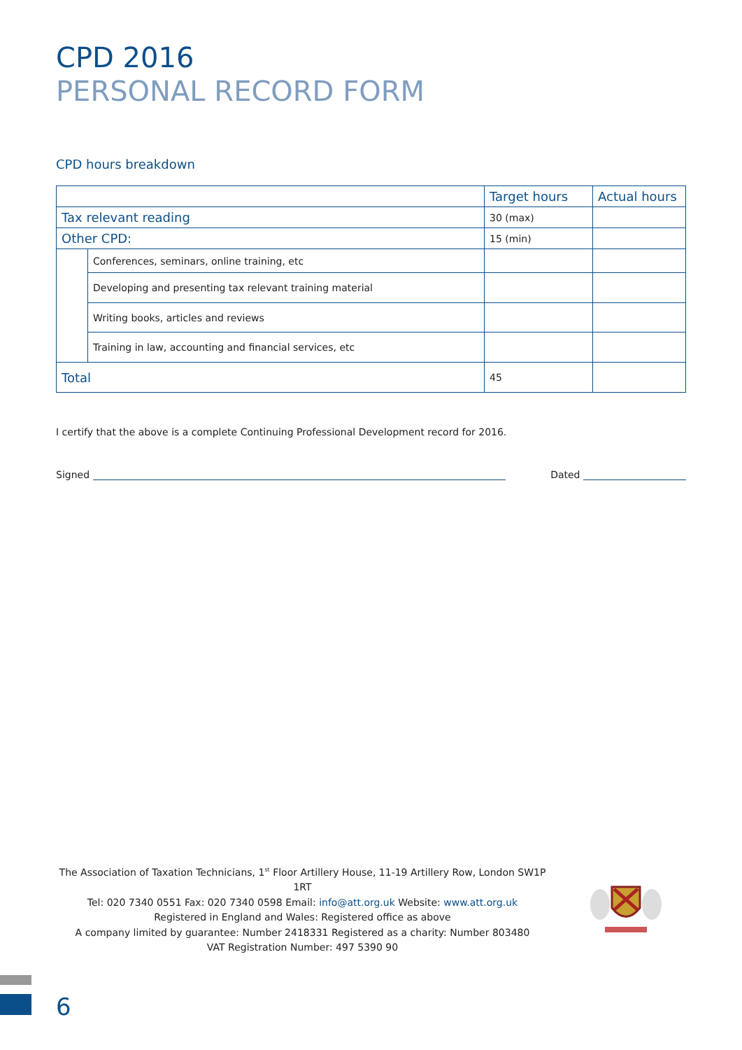CPD 2016
PERSONAL RECORD FORM
CPD hours breakdown
| | | Target hours | Actual hours |
| --- | --- | --- | --- |
| Tax relevant reading | | 30 (max) | |
| Other CPD: | | 15 (min) | |
| | Conferences, seminars, online training, etc | | |
| | Developing and presenting tax relevant training material | | |
| | Writing books, articles and reviews | | |
| | Training in law, accounting and financial services, etc | | |
| Total | | 45 | |
I certify that the above is a complete Continuing Professional Development record for 2016.
Signed
Dated
The Association of Taxation Technicians, 1<sup>st</sup> Floor Artillery House, 11-19 Artillery Row, London SW1P 1RT
Tel: 020 7340 0551 Fax: 020 7340 0598 Email: info@att.org.uk Website: www.att.org.uk
Registered in England and Wales: Registered office as above
A company limited by guarantee: Number 2418331 Registered as a charity: Number 803480
VAT Registration Number: 497 5390 90
6